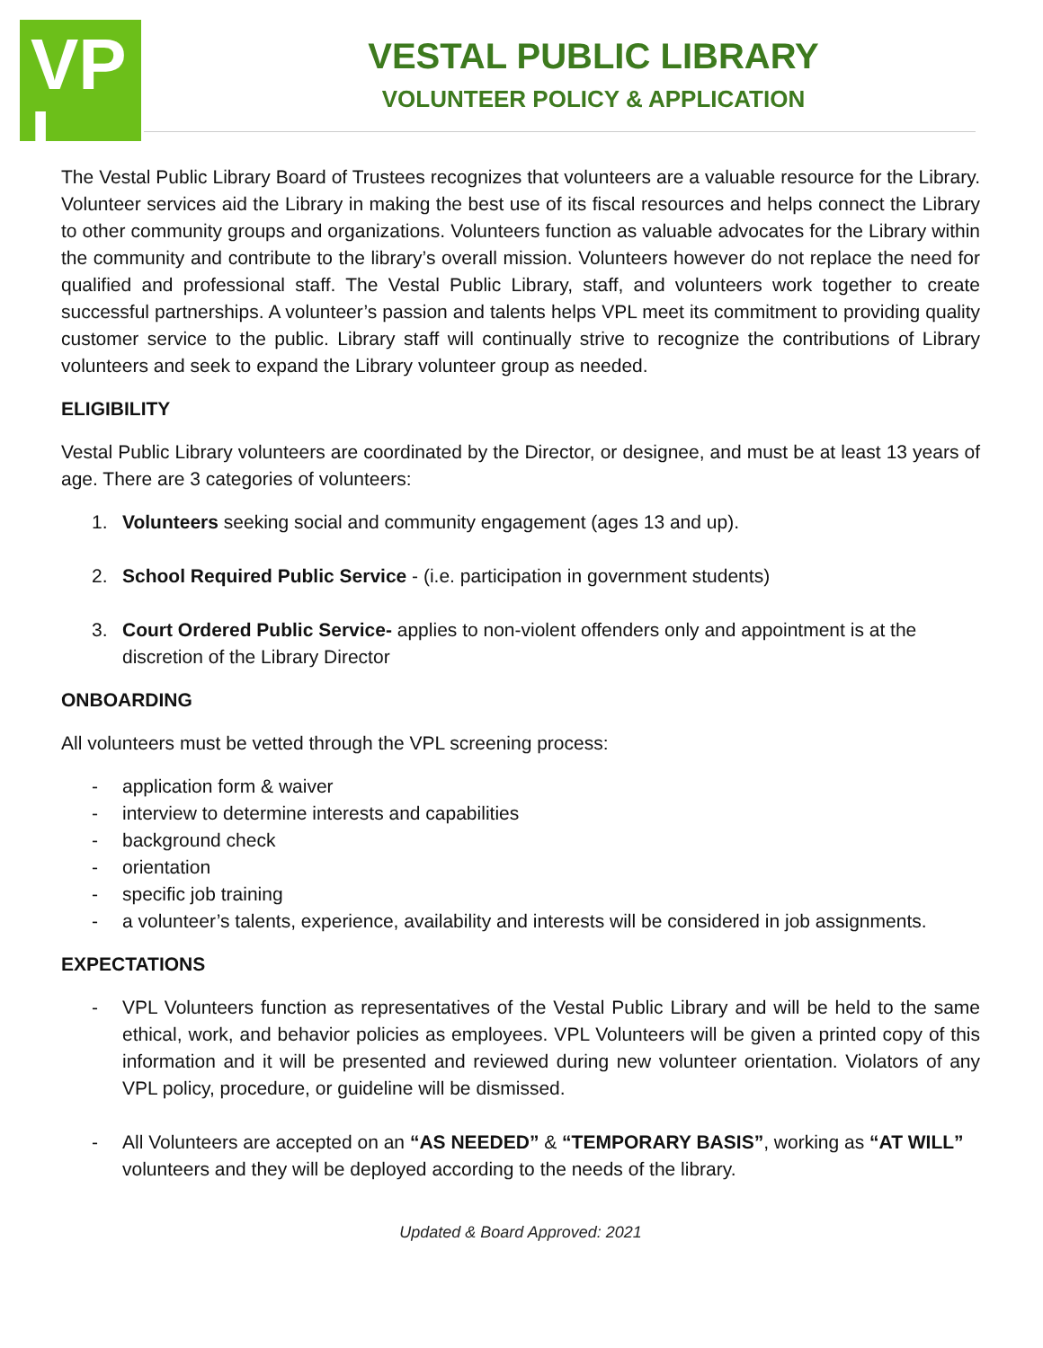VP
L
VESTAL PUBLIC LIBRARY
VOLUNTEER POLICY & APPLICATION
The Vestal Public Library Board of Trustees recognizes that volunteers are a valuable resource for the Library. Volunteer services aid the Library in making the best use of its fiscal resources and helps connect the Library to other community groups and organizations. Volunteers function as valuable advocates for the Library within the community and contribute to the library’s overall mission. Volunteers however do not replace the need for qualified and professional staff. The Vestal Public Library, staff, and volunteers work together to create successful partnerships. A volunteer’s passion and talents helps VPL meet its commitment to providing quality customer service to the public. Library staff will continually strive to recognize the contributions of Library volunteers and seek to expand the Library volunteer group as needed.
ELIGIBILITY
Vestal Public Library volunteers are coordinated by the Director, or designee, and must be at least 13 years of age. There are 3 categories of volunteers:
1. Volunteers seeking social and community engagement (ages 13 and up).
2. School Required Public Service - (i.e. participation in government students)
3. Court Ordered Public Service- applies to non-violent offenders only and appointment is at the discretion of the Library Director
ONBOARDING
All volunteers must be vetted through the VPL screening process:
- application form & waiver
- interview to determine interests and capabilities
- background check
- orientation
- specific job training
- a volunteer’s talents, experience, availability and interests will be considered in job assignments.
EXPECTATIONS
- VPL Volunteers function as representatives of the Vestal Public Library and will be held to the same ethical, work, and behavior policies as employees. VPL Volunteers will be given a printed copy of this information and it will be presented and reviewed during new volunteer orientation. Violators of any VPL policy, procedure, or guideline will be dismissed.
- All Volunteers are accepted on an “AS NEEDED” & “TEMPORARY BASIS”, working as “AT WILL” volunteers and they will be deployed according to the needs of the library.
Updated & Board Approved: 2021